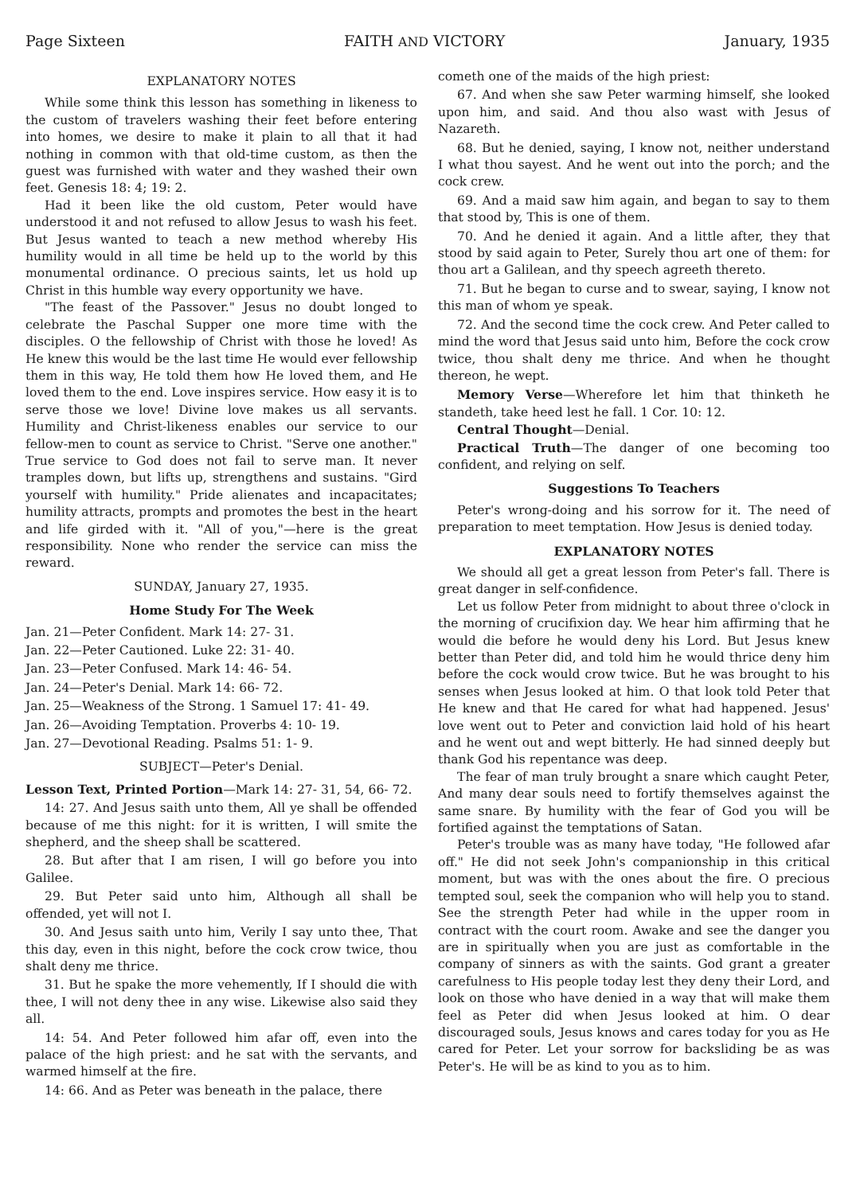Page Sixteen FAITH AND VICTORY January, 1935
EXPLANATORY NOTES
While some think this lesson has something in likeness to the custom of travelers washing their feet before entering into homes, we desire to make it plain to all that it had nothing in common with that old-time custom, as then the guest was furnished with water and they washed their own feet. Genesis 18: 4; 19: 2.
Had it been like the old custom, Peter would have understood it and not refused to allow Jesus to wash his feet. But Jesus wanted to teach a new method whereby His humility would in all time be held up to the world by this monumental ordinance. O precious saints, let us hold up Christ in this humble way every opportunity we have.
"The feast of the Passover." Jesus no doubt longed to celebrate the Paschal Supper one more time with the disciples. O the fellowship of Christ with those he loved! As He knew this would be the last time He would ever fellowship them in this way, He told them how He loved them, and He loved them to the end. Love inspires service. How easy it is to serve those we love! Divine love makes us all servants. Humility and Christ-likeness enables our service to our fellow-men to count as service to Christ. "Serve one another." True service to God does not fail to serve man. It never tramples down, but lifts up, strengthens and sustains. "Gird yourself with humility." Pride alienates and incapacitates; humility attracts, prompts and promotes the best in the heart and life girded with it. "All of you,"—here is the great responsibility. None who render the service can miss the reward.
SUNDAY, January 27, 1935.
Home Study For The Week
Jan. 21—Peter Confident. Mark 14: 27- 31.
Jan. 22—Peter Cautioned. Luke 22: 31- 40.
Jan. 23—Peter Confused. Mark 14: 46- 54.
Jan. 24—Peter's Denial. Mark 14: 66- 72.
Jan. 25—Weakness of the Strong. 1 Samuel 17: 41- 49.
Jan. 26—Avoiding Temptation. Proverbs 4: 10- 19.
Jan. 27—Devotional Reading. Psalms 51: 1- 9.
SUBJECT—Peter's Denial.
Lesson Text, Printed Portion—Mark 14: 27- 31, 54, 66- 72.
14: 27. And Jesus saith unto them, All ye shall be offended because of me this night: for it is written, I will smite the shepherd, and the sheep shall be scattered.
28. But after that I am risen, I will go before you into Galilee.
29. But Peter said unto him, Although all shall be offended, yet will not I.
30. And Jesus saith unto him, Verily I say unto thee, That this day, even in this night, before the cock crow twice, thou shalt deny me thrice.
31. But he spake the more vehemently, If I should die with thee, I will not deny thee in any wise. Likewise also said they all.
14: 54. And Peter followed him afar off, even into the palace of the high priest: and he sat with the servants, and warmed himself at the fire.
14: 66. And as Peter was beneath in the palace, there
cometh one of the maids of the high priest:
67. And when she saw Peter warming himself, she looked upon him, and said. And thou also wast with Jesus of Nazareth.
68. But he denied, saying, I know not, neither understand I what thou sayest. And he went out into the porch; and the cock crew.
69. And a maid saw him again, and began to say to them that stood by, This is one of them.
70. And he denied it again. And a little after, they that stood by said again to Peter, Surely thou art one of them: for thou art a Galilean, and thy speech agreeth thereto.
71. But he began to curse and to swear, saying, I know not this man of whom ye speak.
72. And the second time the cock crew. And Peter called to mind the word that Jesus said unto him, Before the cock crow twice, thou shalt deny me thrice. And when he thought thereon, he wept.
Memory Verse—Wherefore let him that thinketh he standeth, take heed lest he fall. 1 Cor. 10: 12.
Central Thought—Denial.
Practical Truth—The danger of one becoming too confident, and relying on self.
Suggestions To Teachers
Peter's wrong-doing and his sorrow for it. The need of preparation to meet temptation. How Jesus is denied today.
EXPLANATORY NOTES
We should all get a great lesson from Peter's fall. There is great danger in self-confidence.
Let us follow Peter from midnight to about three o'clock in the morning of crucifixion day. We hear him affirming that he would die before he would deny his Lord. But Jesus knew better than Peter did, and told him he would thrice deny him before the cock would crow twice. But he was brought to his senses when Jesus looked at him. O that look told Peter that He knew and that He cared for what had happened. Jesus' love went out to Peter and conviction laid hold of his heart and he went out and wept bitterly. He had sinned deeply but thank God his repentance was deep.
The fear of man truly brought a snare which caught Peter, And many dear souls need to fortify themselves against the same snare. By humility with the fear of God you will be fortified against the temptations of Satan.
Peter's trouble was as many have today, "He followed afar off." He did not seek John's companionship in this critical moment, but was with the ones about the fire. O precious tempted soul, seek the companion who will help you to stand. See the strength Peter had while in the upper room in contract with the court room. Awake and see the danger you are in spiritually when you are just as comfortable in the company of sinners as with the saints. God grant a greater carefulness to His people today lest they deny their Lord, and look on those who have denied in a way that will make them feel as Peter did when Jesus looked at him. O dear discouraged souls, Jesus knows and cares today for you as He cared for Peter. Let your sorrow for backsliding be as was Peter's. He will be as kind to you as to him.